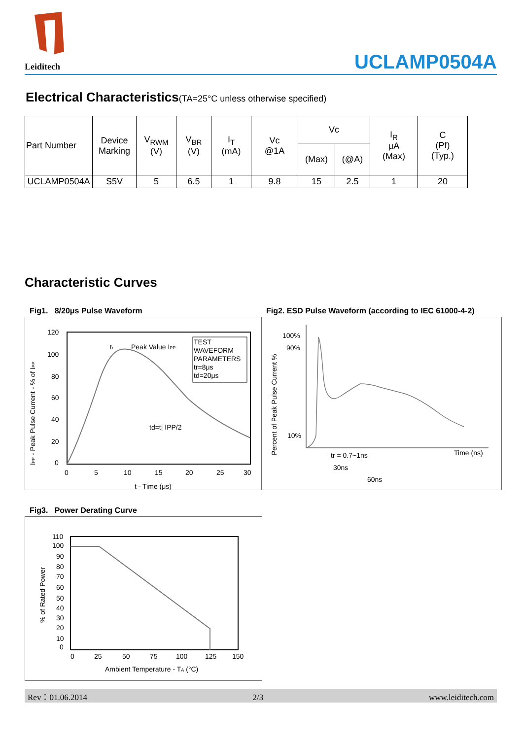Leiditech
UCLAMP0504A
Electrical Characteristics(TA=25°C unless otherwise specified)
| Part Number | Device Marking | V<sub>RWM</sub> (V) | V<sub>BR</sub> (V) | I<sub>T</sub> (mA) | Vc @1A | Vc | | I<sub>R</sub> μA (Max) | C (Pf) (Typ.) |
| --- | --- | --- | --- | --- | --- | --- | --- | --- | --- |
| | | | | | | (Max) | (@A) | | |
| UCLAMP0504A | S5V | 5 | 6.5 | 1 | 9.8 | 15 | 2.5 | 1 | 20 |
Characteristic Curves
Fig1. 8/20μs Pulse Waveform
Fig2. ESD Pulse Waveform (according to IEC 61000-4-2)
120
100
80
60
40
20
0
0
5
10
15
20
25
30
t - Time (μs)
tr
Peak Value IPP
TEST
WAVEFORM
PARAMETERS
tr=8μs
td=20μs
td=t| IPP/2
IPP - Peak Pulse Current - % of IPP
100%
90%
10%
Time (ns)
tr = 0.7~1ns
30ns
60ns
Percent of Peak Pulse Current %
Fig3. Power Derating Curve
110
100
90
80
70
60
50
40
30
20
10
0
0
25
50
75
100
125
150
Ambient Temperature - TA (°C)
% of Rated Power
Rev：01.06.2014 2/3 www.leiditech.com